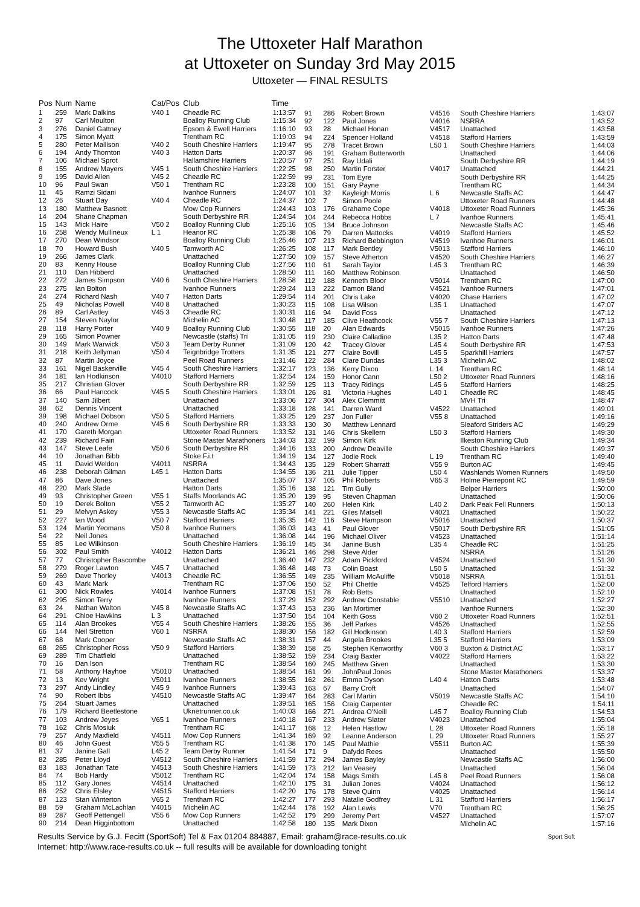The Uttoxeter Half Marathon
at Uttoxeter on Sunday 3rd May 2015
Uttoxeter — FINAL RESULTS
| Pos | Num | Name | Cat/Pos | Club | Time |
| --- | --- | --- | --- | --- | --- |
| 1 | 259 | Mark Dalkins | V40 1 | Cheadle RC | 1:13:57 |
| 2 | 97 | Carl Moulton | | Boalloy Running Club | 1:15:34 |
| 3 | 276 | Daniel Gattney | | Epsom & Ewell Harriers | 1:16:10 |
| 4 | 175 | Simon Myatt | | Trentham RC | 1:19:03 |
| 5 | 280 | Peter Mallison | V40 2 | South Cheshire Harriers | 1:19:47 |
| 6 | 194 | Andy Thornton | V40 3 | Hatton Darts | 1:20:37 |
| 7 | 106 | Michael Sprot | | Hallamshire Harriers | 1:20:57 |
| 8 | 155 | Andrew Mayers | V45 1 | South Cheshire Harriers | 1:22:25 |
| 9 | 195 | David Allen | V45 2 | Cheadle RC | 1:22:59 |
| 10 | 96 | Paul Swan | V50 1 | Trentham RC | 1:23:28 |
| 11 | 45 | Ramzi Sidani | | Ivanhoe Runners | 1:24:07 |
| 12 | 26 | Stuart Day | V40 4 | Cheadle RC | 1:24:37 |
| 13 | 180 | Matthew Basnett | | Mow Cop Runners | 1:24:43 |
| 14 | 204 | Shane Chapman | | South Derbyshire RR | 1:24:54 |
| 15 | 143 | Mick Haire | V50 2 | Boalloy Running Club | 1:25:16 |
| 16 | 258 | Wendy Mullineux | L 1 | Heanor RC | 1:25:38 |
| 17 | 270 | Dean Windsor | | Boalloy Running Club | 1:25:46 |
| 18 | 70 | Howard Bush | V40 5 | Tamworth AC | 1:26:25 |
| 19 | 266 | James Clark | | Unattached | 1:27:50 |
| 20 | 83 | Kenny House | | Boalloy Running Club | 1:27:56 |
| 21 | 110 | Dan Hibberd | | Unattached | 1:28:50 |
| 22 | 272 | James Simpson | V40 6 | South Cheshire Harriers | 1:28:58 |
| 23 | 275 | Ian Bolton | | Ivanhoe Runners | 1:29:24 |
| 24 | 274 | Richard Nash | V40 7 | Hatton Darts | 1:29:54 |
| 25 | 49 | Nicholas Powell | V40 8 | Unattached | 1:30:23 |
| 26 | 89 | Carl Astley | V45 3 | Cheadle RC | 1:30:31 |
| 27 | 154 | Steven Naylor | | Michelin AC | 1:30:48 |
| 28 | 118 | Harry Porter | V40 9 | Boalloy Running Club | 1:30:55 |
| 29 | 165 | Simon Powner | | Newcastle (staffs) Tri | 1:31:05 |
| 30 | 149 | Mark Warwick | V50 3 | Team Derby Runner | 1:31:09 |
| 31 | 218 | Keith Jellyman | V50 4 | Teignbridge Trotters | 1:31:35 |
| 32 | 87 | Martin Joyce | | Peel Road Runners | 1:31:46 |
| 33 | 161 | Nigel Baskerville | V45 4 | South Cheshire Harriers | 1:32:17 |
| 34 | 181 | Ian Hodkinson | V4010 | Stafford Harriers | 1:32:54 |
| 35 | 217 | Christian Glover | | South Derbyshire RR | 1:32:59 |
| 36 | 66 | Paul Hancock | V45 5 | South Cheshire Harriers | 1:33:01 |
| 37 | 140 | Sam Jilbert | | Unattached | 1:33:06 |
| 38 | 62 | Dennis Vincent | | Unattached | 1:33:18 |
| 39 | 198 | Michael Dobson | V50 5 | Stafford Harriers | 1:33:25 |
| 40 | 240 | Andrew Orme | V45 6 | South Derbyshire RR | 1:33:33 |
| 41 | 170 | Gareth Morgan | | Uttoxeter Road Runners | 1:33:52 |
| 42 | 239 | Richard Fain | | Stone Master Marathoners | 1:34:03 |
| 43 | 147 | Steve Leafe | V50 6 | South Derbyshire RR | 1:34:16 |
| 44 | 10 | Jonathan Bibb | | Stoke F.i.t | 1:34:19 |
| 45 | 11 | David Weldon | V4011 | NSRRA | 1:34:43 |
| 46 | 238 | Deborah Gilman | L45 1 | Hatton Darts | 1:34:55 |
| 47 | 86 | Dave Jones | | Unattached | 1:35:07 |
| 48 | 220 | Mark Slade | | Hatton Darts | 1:35:16 |
| 49 | 93 | Christopher Green | V55 1 | Staffs Moorlands AC | 1:35:20 |
| 50 | 19 | Derek Bolton | V55 2 | Tamworth AC | 1:35:27 |
| 51 | 29 | Melvyn Askey | V55 3 | Newcastle Staffs AC | 1:35:34 |
| 52 | 227 | Ian Wood | V50 7 | Stafford Harriers | 1:35:35 |
| 53 | 124 | Martin Yeomans | V50 8 | Ivanhoe Runners | 1:36:03 |
| 54 | 22 | Neil Jones | | Unattached | 1:36:08 |
| 55 | 85 | Lee Wilkinson | | South Cheshire Harriers | 1:36:19 |
| 56 | 302 | Paul Smith | V4012 | Hatton Darts | 1:36:21 |
| 57 | 77 | Christopher Bascombe | | Unattached | 1:36:40 |
| 58 | 279 | Roger Lawton | V45 7 | Unattached | 1:36:48 |
| 59 | 269 | Dave Thorley | V4013 | Cheadle RC | 1:36:55 |
| 60 | 43 | Mark Mark | | Trentham RC | 1:37:06 |
| 61 | 300 | Nick Rowles | V4014 | Ivanhoe Runners | 1:37:08 |
| 62 | 295 | Simon Terry | | Ivanhoe Runners | 1:37:29 |
| 63 | 24 | Nathan Walton | V45 8 | Newcastle Staffs AC | 1:37:43 |
| 64 | 291 | Chloe Hawkins | L 3 | Unattached | 1:37:50 |
| 65 | 114 | Alan Brookes | V55 4 | South Cheshire Harriers | 1:38:26 |
| 66 | 144 | Neil Stretton | V60 1 | NSRRA | 1:38:30 |
| 67 | 68 | Mark Cooper | | Newcastle Staffs AC | 1:38:31 |
| 68 | 265 | Christopher Ross | V50 9 | Stafford Harriers | 1:38:39 |
| 69 | 289 | Tim Chatfield | | Unattached | 1:38:52 |
| 70 | 16 | Dan Ison | | Trentham RC | 1:38:54 |
| 71 | 58 | Anthony Hayhoe | V5010 | Unattached | 1:38:54 |
| 72 | 13 | Kev Wright | V5011 | Ivanhoe Runners | 1:38:55 |
| 73 | 297 | Andy Lindley | V45 9 | Ivanhoe Runners | 1:39:43 |
| 74 | 90 | Robert Ibbs | V4510 | Newcastle Staffs AC | 1:39:47 |
| 75 | 264 | Stuart James | | Unattached | 1:39:51 |
| 76 | 179 | Richard Beetlestone | | Uknetrunner.co.uk | 1:40:03 |
| 77 | 103 | Andrew Jeyes | V65 1 | Ivanhoe Runners | 1:40:18 |
| 78 | 162 | Chris Mosiuk | | Trentham RC | 1:41:17 |
| 79 | 257 | Andy Maxfield | V4511 | Mow Cop Runners | 1:41:34 |
| 80 | 46 | John Guest | V55 5 | Trentham RC | 1:41:38 |
| 81 | 37 | Janine Gall | L45 2 | Team Derby Runner | 1:41:54 |
| 82 | 285 | Peter Lloyd | V4512 | South Cheshire Harriers | 1:41:59 |
| 83 | 183 | Jonathan Tate | V4513 | South Cheshire Harriers | 1:41:59 |
| 84 | 74 | Bob Hardy | V5012 | Trentham RC | 1:42:04 |
| 85 | 112 | Gary Jones | V4514 | Unattached | 1:42:10 |
| 86 | 252 | Chris Elsley | V4515 | Stafford Harriers | 1:42:20 |
| 87 | 123 | Stan Winterton | V65 2 | Trentham RC | 1:42:27 |
| 88 | 59 | Graham McLachlan | V4015 | Michelin AC | 1:42:44 |
| 89 | 287 | Geoff Pettengell | V55 6 | Mow Cop Runners | 1:42:52 |
| 90 | 214 | Dean Higginbottom | | Unattached | 1:42:58 |
| 91 | 286 | Robert Brown | V4516 | South Cheshire Harriers | 1:43:07 |
| 92 | 122 | Paul Jones | V4016 | NSRRA | 1:43:52 |
| 93 | 28 | Michael Honan | V4517 | Unattached | 1:43:58 |
| 94 | 224 | Spencer Holland | V4518 | Stafford Harriers | 1:43:59 |
| 95 | 278 | Tracet Brown | L50 1 | South Cheshire Harriers | 1:44:03 |
| 96 | 191 | Graham Butterworth | | Unattached | 1:44:06 |
| 97 | 251 | Ray Udali | | South Derbyshire RR | 1:44:19 |
| 98 | 250 | Martin Forster | V4017 | Unattached | 1:44:21 |
| 99 | 231 | Tom Eyre | | South Derbyshire RR | 1:44:25 |
| 100 | 151 | Gary Payne | | Trentham RC | 1:44:34 |
| 101 | 32 | Kayleigh Morris | L 6 | Newcastle Staffs AC | 1:44:47 |
| 102 | 7 | Simon Poole | | Uttoxeter Road Runners | 1:44:48 |
| 103 | 176 | Grahame Cope | V4018 | Uttoxeter Road Runners | 1:45:36 |
| 104 | 244 | Rebecca Hobbs | L 7 | Ivanhoe Runners | 1:45:41 |
| 105 | 134 | Bruce Johnson | | Newcastle Staffs AC | 1:45:46 |
| 106 | 79 | Darren Mattocks | V4019 | Stafford Harriers | 1:45:52 |
| 107 | 213 | Richard Bebbington | V4519 | Ivanhoe Runners | 1:46:01 |
| 108 | 117 | Mark Bentley | V5013 | Stafford Harriers | 1:46:10 |
| 109 | 157 | Steve Atherton | V4520 | South Cheshire Harriers | 1:46:27 |
| 110 | 61 | Sarah Taylor | L45 3 | Trentham RC | 1:46:39 |
| 111 | 160 | Matthew Robinson | | Unattached | 1:46:50 |
| 112 | 188 | Kenneth Bloor | V5014 | Trentham RC | 1:47:00 |
| 113 | 222 | Damon Bland | V4521 | Ivanhoe Runners | 1:47:01 |
| 114 | 201 | Chris Lake | V4020 | Chase Harriers | 1:47:02 |
| 115 | 108 | Lisa Wilson | L35 1 | Unattached | 1:47:07 |
| 116 | 94 | David Foss | | Unattached | 1:47:12 |
| 117 | 185 | Clive Heathcock | V55 7 | South Cheshire Harriers | 1:47:13 |
| 118 | 20 | Alan Edwards | V5015 | Ivanhoe Runners | 1:47:26 |
| 119 | 230 | Claire Calladine | L35 2 | Hatton Darts | 1:47:48 |
| 120 | 42 | Tracey Glover | L45 4 | South Derbyshire RR | 1:47:53 |
| 121 | 277 | Claire Bovill | L45 5 | Sparkhill Harriers | 1:47:57 |
| 122 | 284 | Clare Dundas | L35 3 | Michelin AC | 1:48:02 |
| 123 | 136 | Kerry Dixon | L 14 | Trentham RC | 1:48:14 |
| 124 | 159 | Honor Cann | L50 2 | Uttoxeter Road Runners | 1:48:16 |
| 125 | 113 | Tracy Ridings | L45 6 | Stafford Harriers | 1:48:25 |
| 126 | 81 | Victoria Hughes | L40 1 | Cheadle RC | 1:48:45 |
| 127 | 304 | Alex Clemmitt | | MVH Tri | 1:48:47 |
| 128 | 141 | Darren Ward | V4522 | Unattached | 1:49:01 |
| 129 | 237 | Jon Fuller | V55 8 | Unattached | 1:49:16 |
| 130 | 30 | Matthew Lennard | | Sleaford Striders AC | 1:49:29 |
| 131 | 146 | Chris Skellern | L50 3 | Stafford Harriers | 1:49:30 |
| 132 | 199 | Simon Kirk | | Ilkeston Running Club | 1:49:34 |
| 133 | 200 | Andrew Deaville | | South Cheshire Harriers | 1:49:37 |
| 134 | 127 | Jodie Rock | L 19 | Trentham RC | 1:49:40 |
| 135 | 129 | Robert Sharratt | V55 9 | Burton AC | 1:49:45 |
| 136 | 211 | Julie Tipper | L50 4 | Washlands Women Runners | 1:49:50 |
| 137 | 105 | Phil Roberts | V65 3 | Holme Pierrepont RC | 1:49:59 |
| 138 | 121 | Tim Gully | | Belper Harriers | 1:50:00 |
| 139 | 95 | Steven Chapman | | Unattached | 1:50:06 |
| 140 | 260 | Helen Kirk | L40 2 | Dark Peak Fell Runners | 1:50:13 |
| 141 | 221 | Giles Matsell | V4021 | Unattached | 1:50:22 |
| 142 | 116 | Steve Hampson | V5016 | Unattached | 1:50:37 |
| 143 | 41 | Paul Glover | V5017 | South Derbyshire RR | 1:51:05 |
| 144 | 196 | Michael Oliver | V4523 | Unattached | 1:51:14 |
| 145 | 34 | Janine Bush | L35 4 | Cheadle RC | 1:51:25 |
| 146 | 298 | Steve Alder | | NSRRA | 1:51:26 |
| 147 | 232 | Adam Pickford | V4524 | Unattached | 1:51:30 |
| 148 | 73 | Colin Boast | L50 5 | Unattached | 1:51:32 |
| 149 | 235 | William McAuliffe | V5018 | NSRRA | 1:51:51 |
| 150 | 52 | Phil Chettle | V4525 | Telford Harriers | 1:52:00 |
| 151 | 78 | Rob Betts | | Unattached | 1:52:10 |
| 152 | 292 | Andrew Constable | V5510 | Unattached | 1:52:27 |
| 153 | 236 | Ian Mortimer | | Ivanhoe Runners | 1:52:30 |
| 154 | 104 | Keith Goss | V60 2 | Uttoxeter Road Runners | 1:52:51 |
| 155 | 36 | Jeff Parkes | V4526 | Unattached | 1:52:55 |
| 156 | 182 | Gill Hodkinson | L40 3 | Stafford Harriers | 1:52:59 |
| 157 | 44 | Angela Brookes | L35 5 | Stafford Harriers | 1:53:09 |
| 158 | 25 | Stephen Kenworthy | V60 3 | Buxton & District AC | 1:53:17 |
| 159 | 234 | Craig Baxter | V4022 | Stafford Harriers | 1:53:22 |
| 160 | 245 | Matthew Given | | Unattached | 1:53:30 |
| 161 | 99 | JohnPaul Jones | | Stone Master Marathoners | 1:53:37 |
| 162 | 261 | Emma Dyson | L40 4 | Hatton Darts | 1:53:48 |
| 163 | 67 | Barry Croft | | Unattached | 1:54:07 |
| 164 | 283 | Carl Martin | V5019 | Newcastle Staffs AC | 1:54:10 |
| 165 | 156 | Craig Carpenter | | Cheadle RC | 1:54:11 |
| 166 | 271 | Andrea O'Neill | L45 7 | Boalloy Running Club | 1:54:53 |
| 167 | 233 | Andrew Slater | V4023 | Unattached | 1:55:04 |
| 168 | 12 | Helen Hastlow | L 28 | Uttoxeter Road Runners | 1:55:18 |
| 169 | 92 | Leanne Anderson | L 29 | Uttoxeter Road Runners | 1:55:27 |
| 170 | 145 | Paul Mathie | V5511 | Burton AC | 1:55:39 |
| 171 | 9 | Dafydd Rees | | Unattached | 1:55:50 |
| 172 | 294 | James Bayley | | Newcastle Staffs AC | 1:56:00 |
| 173 | 212 | Ian Veasey | | Unattached | 1:56:04 |
| 174 | 158 | Mags Smith | L45 8 | Peel Road Runners | 1:56:08 |
| 175 | 31 | Julian Jones | V4024 | Unattached | 1:56:12 |
| 176 | 178 | Steve Quinn | V4025 | Unattached | 1:56:14 |
| 177 | 293 | Natalie Godfrey | L 31 | Stafford Harriers | 1:56:17 |
| 178 | 192 | Alan Lewis | V70 | Trentham RC | 1:56:25 |
| 179 | 299 | Jeremy Pert | V4527 | Unattached | 1:57:07 |
| 180 | 135 | Mark Dixon | | Michelin AC | 1:57:16 |
Results Service by G.J. Fecitt (SportSoft) Tel & Fax 01204 884887, Email: graham@race-results.co.uk
Internet: http://www.race-results.co.uk -- full results will be available for downloading tonight
Sport Soft